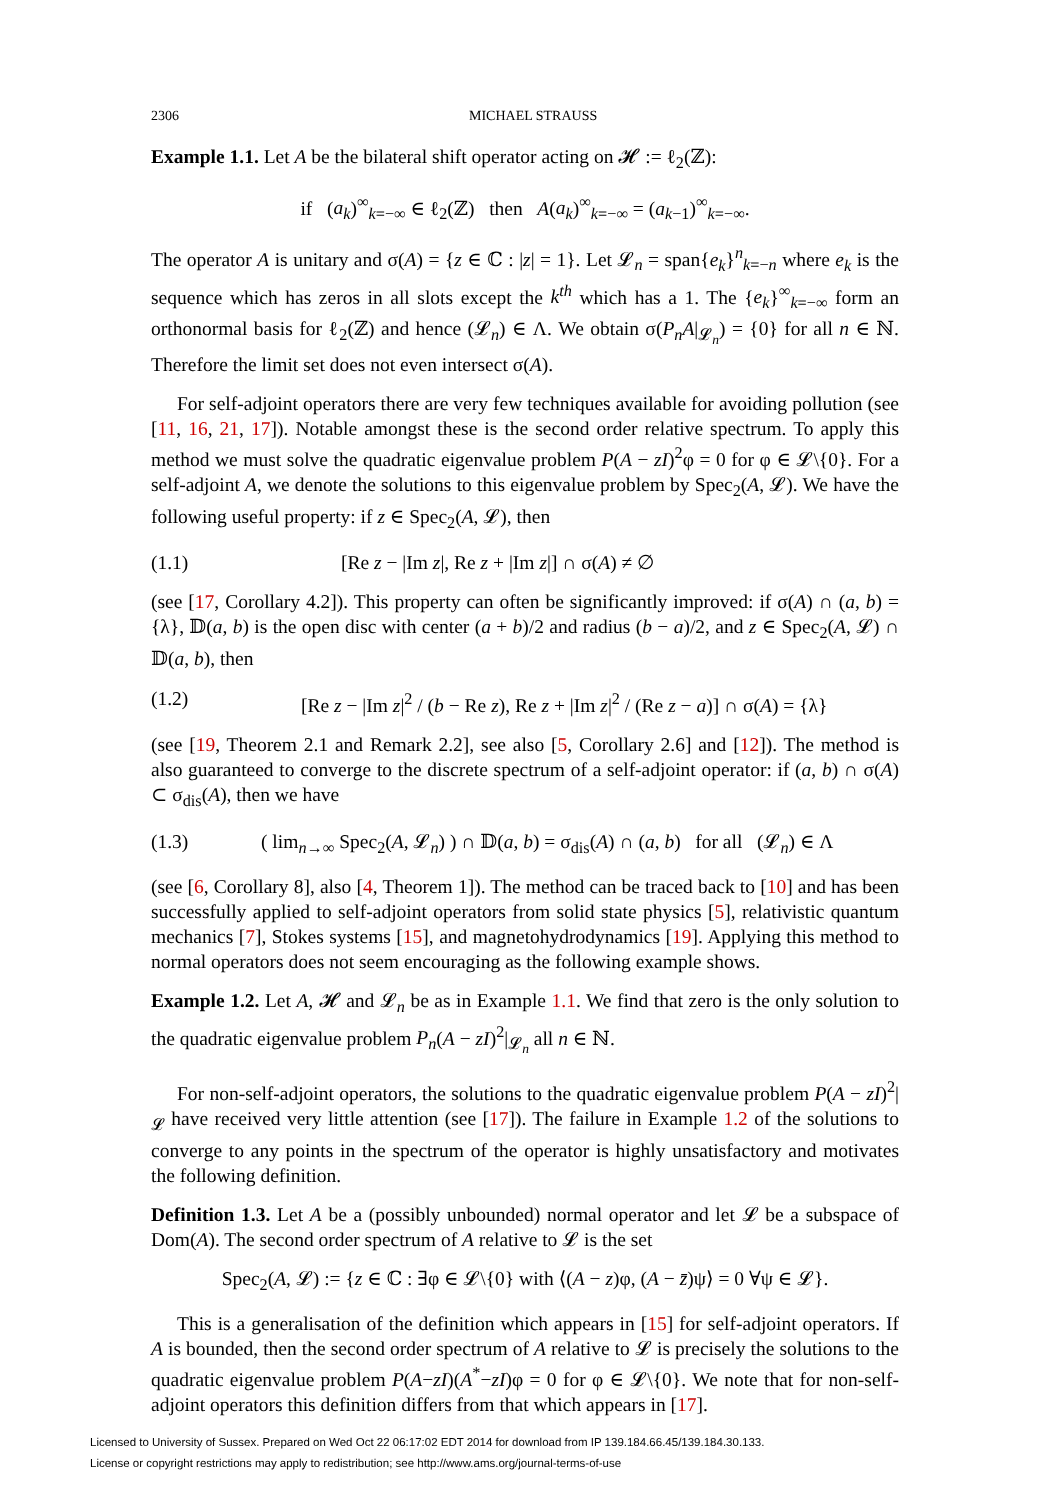2306 MICHAEL STRAUSS
Example 1.1. Let A be the bilateral shift operator acting on 𝓗 := ℓ<sub>2</sub>(ℤ):
if (a<sub>k</sub>)<sup>∞</sup><sub>k=−∞</sub> ∈ ℓ<sub>2</sub>(ℤ) then A(a<sub>k</sub>)<sup>∞</sup><sub>k=−∞</sub> = (a<sub>k−1</sub>)<sup>∞</sup><sub>k=−∞</sub>.
The operator A is unitary and σ(A) = {z ∈ ℂ : |z| = 1}. Let 𝓛<sub>n</sub> = span{e<sub>k</sub>}<sup>n</sup><sub>k=−n</sub> where e<sub>k</sub> is the sequence which has zeros in all slots except the k<sup>th</sup> which has a 1. The {e<sub>k</sub>}<sup>∞</sup><sub>k=−∞</sub> form an orthonormal basis for ℓ<sub>2</sub>(ℤ) and hence (𝓛<sub>n</sub>) ∈ Λ. We obtain σ(P<sub>n</sub>A|<sub>𝓛<sub>n</sub></sub>) = {0} for all n ∈ ℕ. Therefore the limit set does not even intersect σ(A).
For self-adjoint operators there are very few techniques available for avoiding pollution (see [11, 16, 21, 17]). Notable amongst these is the second order relative spectrum. To apply this method we must solve the quadratic eigenvalue problem P(A − zI)<sup>2</sup>φ = 0 for φ ∈ 𝓛\{0}. For a self-adjoint A, we denote the solutions to this eigenvalue problem by Spec<sub>2</sub>(A, 𝓛). We have the following useful property: if z ∈ Spec<sub>2</sub>(A, 𝓛), then
(1.1) [Re z − |Im z|, Re z + |Im z|] ∩ σ(A) ≠ ∅
(see [17, Corollary 4.2]). This property can often be significantly improved: if σ(A) ∩ (a, b) = {λ}, 𝔻(a, b) is the open disc with center (a + b)/2 and radius (b − a)/2, and z ∈ Spec<sub>2</sub>(A, 𝓛) ∩ 𝔻(a, b), then
(1.2) [Re z − |Im z|<sup>2</sup> / (b − Re z), Re z + |Im z|<sup>2</sup> / (Re z − a)] ∩ σ(A) = {λ}
(see [19, Theorem 2.1 and Remark 2.2], see also [5, Corollary 2.6] and [12]). The method is also guaranteed to converge to the discrete spectrum of a self-adjoint operator: if (a, b) ∩ σ(A) ⊂ σ<sub>dis</sub>(A), then we have
(1.3) ( lim<sub>n→∞</sub> Spec<sub>2</sub>(A, 𝓛<sub>n</sub>) ) ∩ 𝔻(a, b) = σ<sub>dis</sub>(A) ∩ (a, b) for all (𝓛<sub>n</sub>) ∈ Λ
(see [6, Corollary 8], also [4, Theorem 1]). The method can be traced back to [10] and has been successfully applied to self-adjoint operators from solid state physics [5], relativistic quantum mechanics [7], Stokes systems [15], and magnetohydrodynamics [19]. Applying this method to normal operators does not seem encouraging as the following example shows.
Example 1.2. Let A, 𝓗 and 𝓛<sub>n</sub> be as in Example 1.1. We find that zero is the only solution to the quadratic eigenvalue problem P<sub>n</sub>(A − zI)<sup>2</sup>|<sub>𝓛<sub>n</sub></sub> all n ∈ ℕ.
For non-self-adjoint operators, the solutions to the quadratic eigenvalue problem P(A − zI)<sup>2</sup>|<sub>𝓛</sub> have received very little attention (see [17]). The failure in Example 1.2 of the solutions to converge to any points in the spectrum of the operator is highly unsatisfactory and motivates the following definition.
Definition 1.3. Let A be a (possibly unbounded) normal operator and let 𝓛 be a subspace of Dom(A). The second order spectrum of A relative to 𝓛 is the set
Spec<sub>2</sub>(A, 𝓛) := {z ∈ ℂ : ∃φ ∈ 𝓛\{0} with ⟨(A − z)φ, (A − z̄)ψ⟩ = 0 ∀ψ ∈ 𝓛}.
This is a generalisation of the definition which appears in [15] for self-adjoint operators. If A is bounded, then the second order spectrum of A relative to 𝓛 is precisely the solutions to the quadratic eigenvalue problem P(A−zI)(A<sup>*</sup>−zI)φ = 0 for φ ∈ 𝓛\{0}. We note that for non-self-adjoint operators this definition differs from that which appears in [17].
Licensed to University of Sussex. Prepared on Wed Oct 22 06:17:02 EDT 2014 for download from IP 139.184.66.45/139.184.30.133.
License or copyright restrictions may apply to redistribution; see http://www.ams.org/journal-terms-of-use